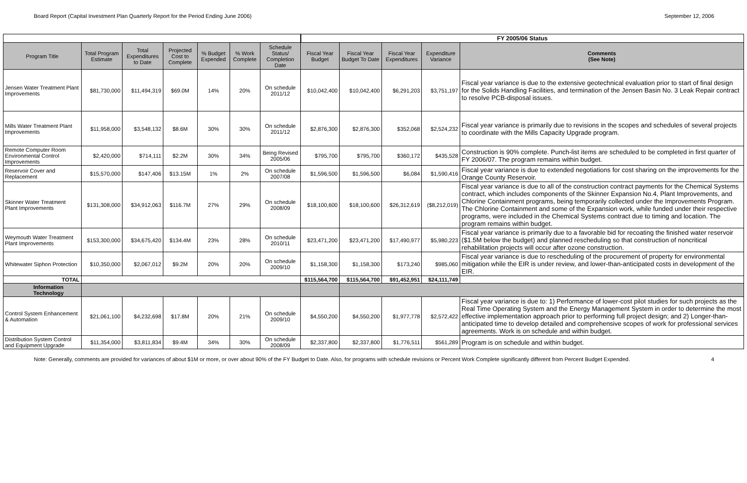Board Report (Capital Investment Plan Quarterly Report for the Period Ending June 2006) September 12, 2006
| | | | | | | | FY 2005/06 Status | | | | |
| Program Title | Total Program Estimate | Total Expenditures to Date | Projected Cost to Complete | % Budget Expended | % Work Complete | Schedule Status/ Completion Date | Fiscal Year Budget | Fiscal Year Budget To Date | Fiscal Year Expenditures | Expenditure Variance | Comments (See Note) |
| Jensen Water Treatment Plant Improvements | $81,730,000 | $11,494,319 | $69.0M | 14% | 20% | On schedule 2011/12 | $10,042,400 | $10,042,400 | $6,291,203 | $3,751,197 | Fiscal year variance is due to the extensive geotechnical evaluation prior to start of final design for the Solids Handling Facilities, and termination of the Jensen Basin No. 3 Leak Repair contract to resolve PCB-disposal issues. |
| Mills Water Treatment Plant Improvements | $11,958,000 | $3,548,132 | $8.6M | 30% | 30% | On schedule 2011/12 | $2,876,300 | $2,876,300 | $352,068 | $2,524,232 | Fiscal year variance is primarily due to revisions in the scopes and schedules of several projects to coordinate with the Mills Capacity Upgrade program. |
| Remote Computer Room Environmental Control Improvements | $2,420,000 | $714,111 | $2.2M | 30% | 34% | Being Revised 2005/06 | $795,700 | $795,700 | $360,172 | $435,528 | Construction is 90% complete. Punch-list items are scheduled to be completed in first quarter of FY 2006/07. The program remains within budget. |
| Reservoir Cover and Replacement | $15,570,000 | $147,406 | $13.15M | 1% | 2% | On schedule 2007/08 | $1,596,500 | $1,596,500 | $6,084 | $1,590,416 | Fiscal year variance is due to extended negotiations for cost sharing on the improvements for the Orange County Reservoir. |
| Skinner Water Treatment Plant Improvements | $131,308,000 | $34,912,063 | $116.7M | 27% | 29% | On schedule 2008/09 | $18,100,600 | $18,100,600 | $26,312,619 | ($8,212,019) | Fiscal year variance is due to all of the construction contract payments for the Chemical Systems contract, which includes components of the Skinner Expansion No.4, Plant Improvements, and Chlorine Containment programs, being temporarily collected under the Improvements Program. The Chlorine Containment and some of the Expansion work, while funded under their respective programs, were included in the Chemical Systems contract due to timing and location. The program remains within budget. |
| Weymouth Water Treatment Plant Improvements | $153,300,000 | $34,675,420 | $134.4M | 23% | 28% | On schedule 2010/11 | $23,471,200 | $23,471,200 | $17,490,977 | $5,980,223 | Fiscal year variance is primarily due to a favorable bid for recoating the finished water reservoir ($1.5M below the budget) and planned rescheduling so that construction of noncritical rehabilitation projects will occur after ozone construction. |
| Whitewater Siphon Protection | $10,350,000 | $2,067,012 | $9.2M | 20% | 20% | On schedule 2009/10 | $1,158,300 | $1,158,300 | $173,240 | $985,060 | Fiscal year variance is due to rescheduling of the procurement of property for environmental mitigation while the EIR is under review, and lower-than-anticipated costs in development of the EIR. |
| TOTAL | | | | | | | $115,564,700 | $115,564,700 | $91,452,951 | $24,111,749 | |
| Information Technology | | | | | | | | | | | |
| Control System Enhancement & Automation | $21,061,100 | $4,232,698 | $17.8M | 20% | 21% | On schedule 2009/10 | $4,550,200 | $4,550,200 | $1,977,778 | $2,572,422 | Fiscal year variance is due to: 1) Performance of lower-cost pilot studies for such projects as the Real Time Operating System and the Energy Management System in order to determine the most effective implementation approach prior to performing full project design; and 2) Longer-than-anticipated time to develop detailed and comprehensive scopes of work for professional services agreements. Work is on schedule and within budget. |
| Distribution System Control and Equipment Upgrade | $11,354,000 | $3,811,834 | $9.4M | 34% | 30% | On schedule 2008/09 | $2,337,800 | $2,337,800 | $1,776,511 | $561,289 | Program is on schedule and within budget. |
Note: Generally, comments are provided for variances of about $1M or more, or over about 90% of the FY Budget to Date. Also, for programs with schedule revisions or Percent Work Complete significantly different from Percent Budget Expended. 4